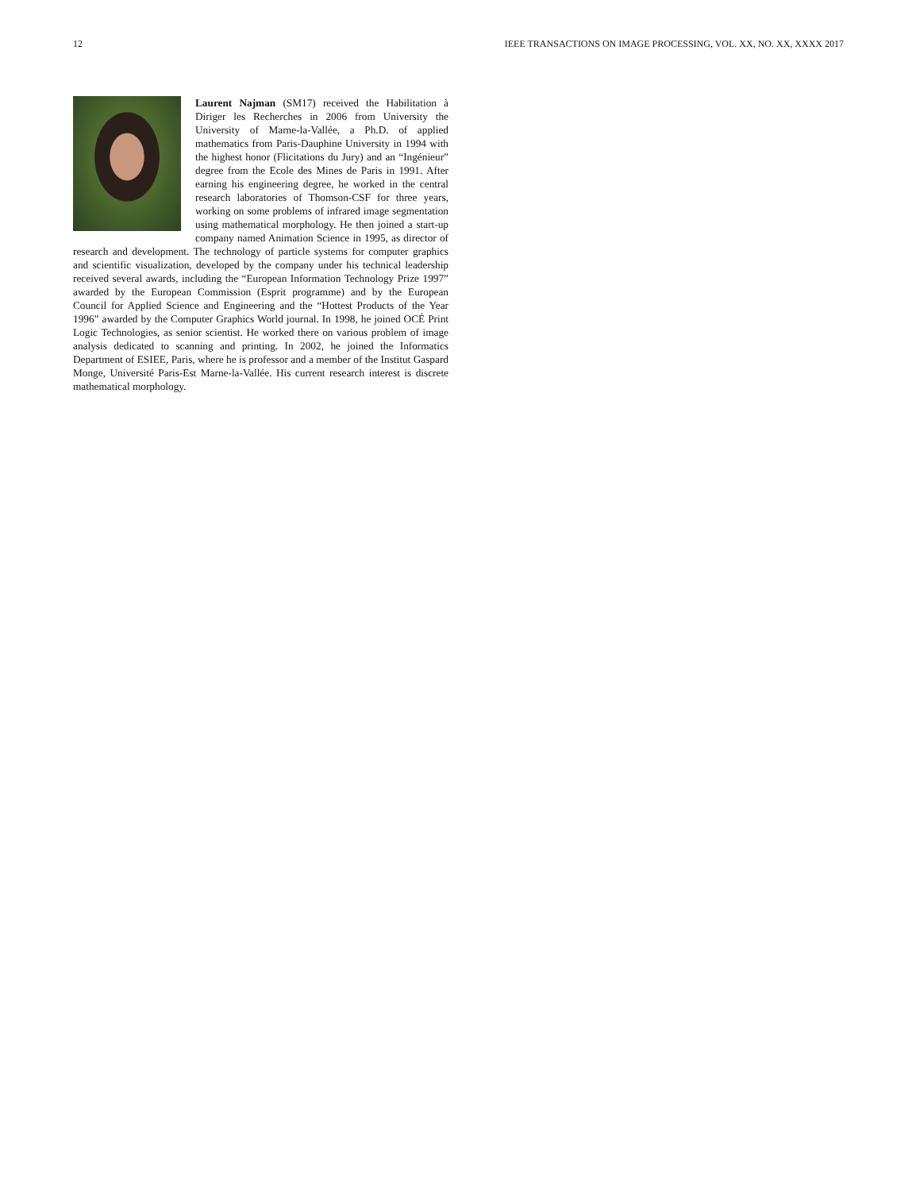12 IEEE TRANSACTIONS ON IMAGE PROCESSING, VOL. XX, NO. XX, XXXX 2017
Laurent Najman (SM17) received the Habilitation à Diriger les Recherches in 2006 from University the University of Marne-la-Vallée, a Ph.D. of applied mathematics from Paris-Dauphine University in 1994 with the highest honor (Flicitations du Jury) and an “Ingénieur” degree from the Ecole des Mines de Paris in 1991. After earning his engineering degree, he worked in the central research laboratories of Thomson-CSF for three years, working on some problems of infrared image segmentation using mathematical morphology. He then joined a start-up company named Animation Science in 1995, as director of research and development. The technology of particle systems for computer graphics and scientific visualization, developed by the company under his technical leadership received several awards, including the “European Information Technology Prize 1997” awarded by the European Commission (Esprit programme) and by the European Council for Applied Science and Engineering and the “Hottest Products of the Year 1996” awarded by the Computer Graphics World journal. In 1998, he joined OCÉ Print Logic Technologies, as senior scientist. He worked there on various problem of image analysis dedicated to scanning and printing. In 2002, he joined the Informatics Department of ESIEE, Paris, where he is professor and a member of the Institut Gaspard Monge, Université Paris-Est Marne-la-Vallée. His current research interest is discrete mathematical morphology.